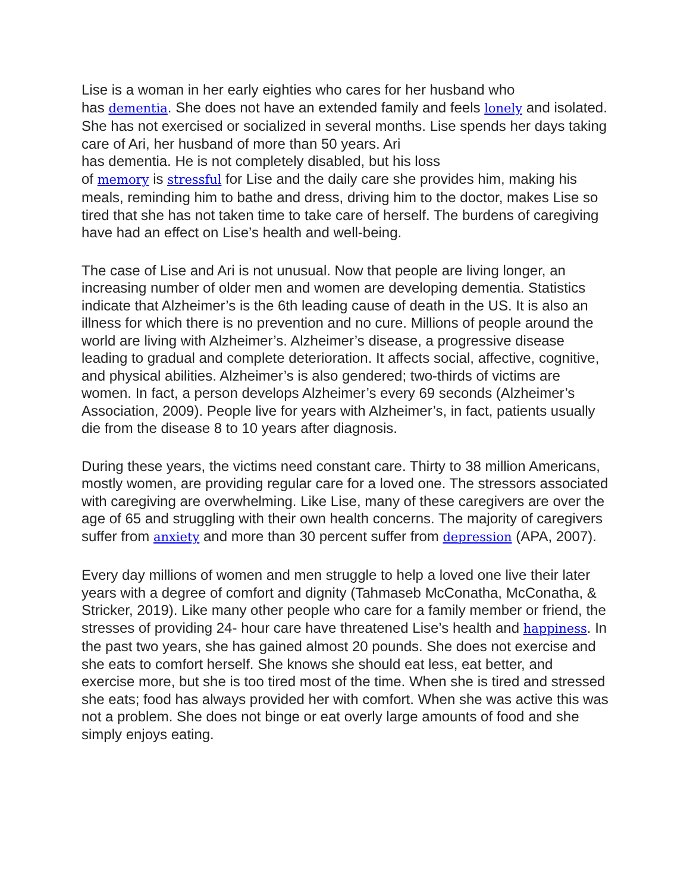Lise is a woman in her early eighties who cares for her husband who
has dementia. She does not have an extended family and feels lonely and isolated. She has not exercised or socialized in several months. Lise spends her days taking care of Ari, her husband of more than 50 years. Ari
has dementia. He is not completely disabled, but his loss
of memory is stressful for Lise and the daily care she provides him, making his meals, reminding him to bathe and dress, driving him to the doctor, makes Lise so tired that she has not taken time to take care of herself. The burdens of caregiving have had an effect on Lise’s health and well-being.
The case of Lise and Ari is not unusual. Now that people are living longer, an increasing number of older men and women are developing dementia. Statistics indicate that Alzheimer’s is the 6th leading cause of death in the US. It is also an illness for which there is no prevention and no cure. Millions of people around the world are living with Alzheimer’s. Alzheimer’s disease, a progressive disease leading to gradual and complete deterioration. It affects social, affective, cognitive, and physical abilities. Alzheimer’s is also gendered; two-thirds of victims are women. In fact, a person develops Alzheimer’s every 69 seconds (Alzheimer’s Association, 2009). People live for years with Alzheimer’s, in fact, patients usually die from the disease 8 to 10 years after diagnosis.
During these years, the victims need constant care. Thirty to 38 million Americans, mostly women, are providing regular care for a loved one. The stressors associated with caregiving are overwhelming. Like Lise, many of these caregivers are over the age of 65 and struggling with their own health concerns. The majority of caregivers suffer from anxiety and more than 30 percent suffer from depression (APA, 2007).
Every day millions of women and men struggle to help a loved one live their later years with a degree of comfort and dignity (Tahmaseb McConatha, McConatha, & Stricker, 2019). Like many other people who care for a family member or friend, the stresses of providing 24- hour care have threatened Lise’s health and happiness. In the past two years, she has gained almost 20 pounds. She does not exercise and she eats to comfort herself. She knows she should eat less, eat better, and exercise more, but she is too tired most of the time. When she is tired and stressed she eats; food has always provided her with comfort. When she was active this was not a problem. She does not binge or eat overly large amounts of food and she simply enjoys eating.